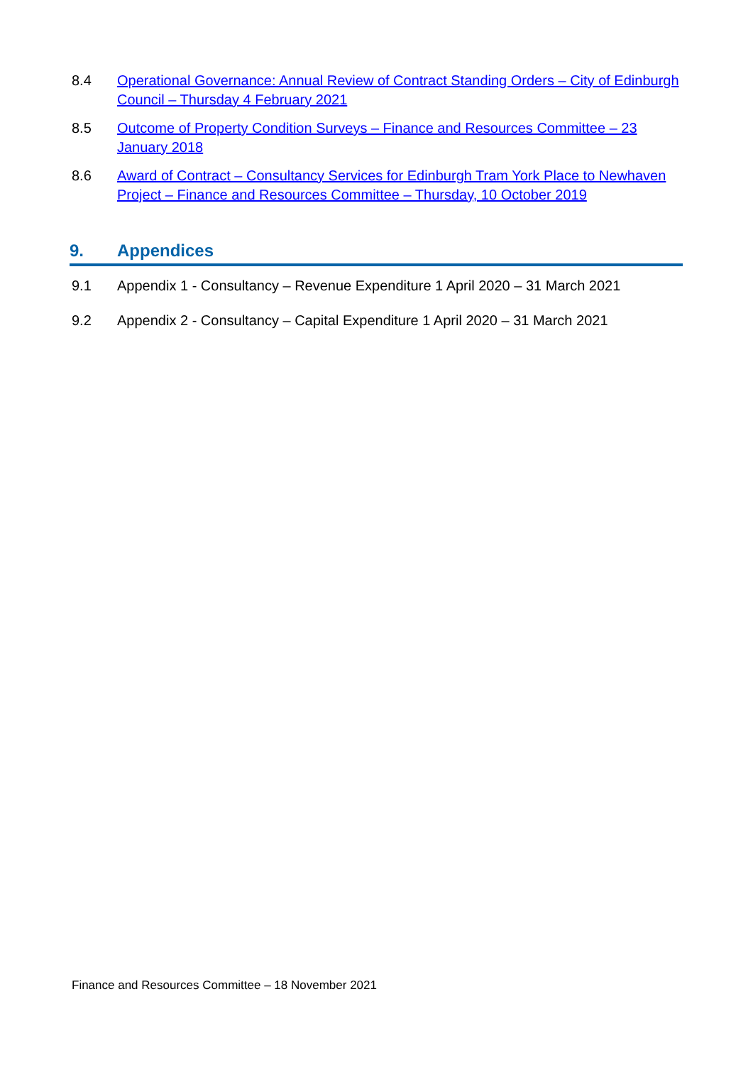8.4 Operational Governance: Annual Review of Contract Standing Orders – City of Edinburgh Council – Thursday 4 February 2021
8.5 Outcome of Property Condition Surveys – Finance and Resources Committee – 23 January 2018
8.6 Award of Contract – Consultancy Services for Edinburgh Tram York Place to Newhaven Project – Finance and Resources Committee – Thursday, 10 October 2019
9. Appendices
9.1 Appendix 1 - Consultancy – Revenue Expenditure 1 April 2020 – 31 March 2021
9.2 Appendix 2 - Consultancy – Capital Expenditure 1 April 2020 – 31 March 2021
Finance and Resources Committee – 18 November 2021